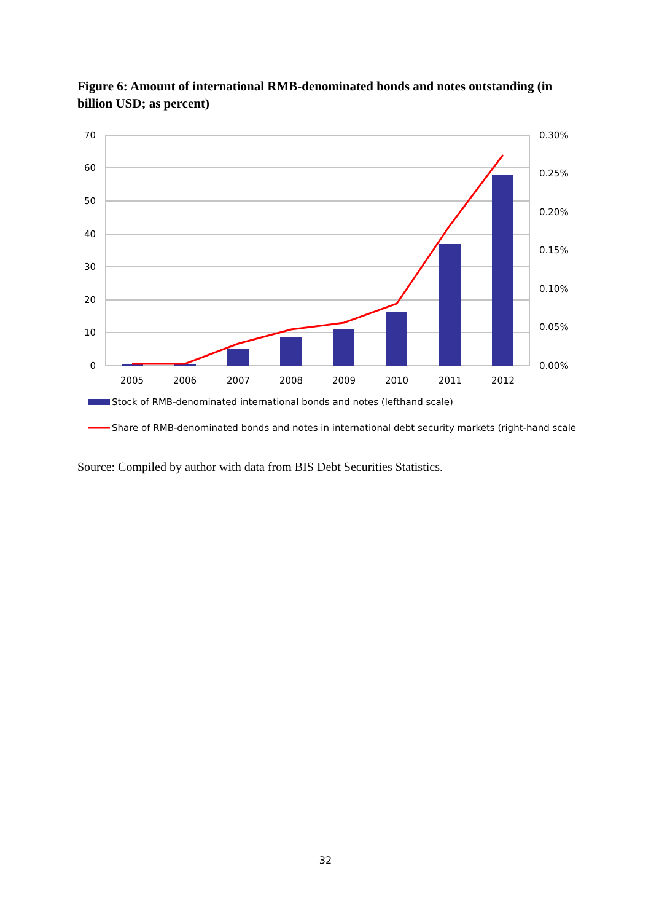Figure 6: Amount of international RMB-denominated bonds and notes outstanding (in billion USD; as percent)
70
60
50
40
30
20
10
0
0.30%
0.25%
0.20%
0.15%
0.10%
0.05%
0.00%
2005
2006
2007
2008
2009
2010
2011
2012
Stock of RMB-denominated international bonds and notes (lefthand scale)
Share of RMB-denominated bonds and notes in international debt security markets (right-hand scale)
Source: Compiled by author with data from BIS Debt Securities Statistics.
32